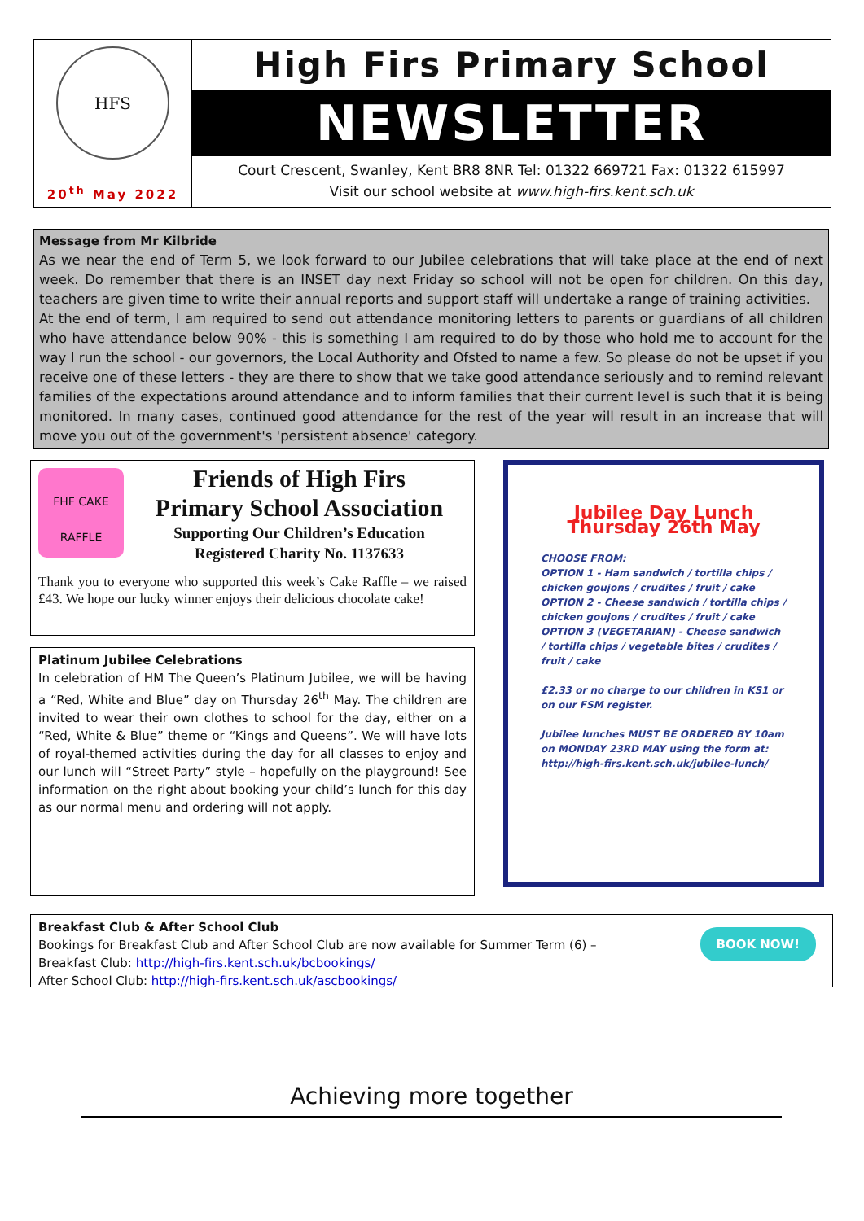HFS
20<sup>th</sup> May 2022
High Firs Primary School
NEWSLETTER
Court Crescent, Swanley, Kent BR8 8NR Tel: 01322 669721 Fax: 01322 615997
Visit our school website at www.high-firs.kent.sch.uk
Message from Mr Kilbride
As we near the end of Term 5, we look forward to our Jubilee celebrations that will take place at the end of next week. Do remember that there is an INSET day next Friday so school will not be open for children. On this day, teachers are given time to write their annual reports and support staff will undertake a range of training activities.
At the end of term, I am required to send out attendance monitoring letters to parents or guardians of all children who have attendance below 90% - this is something I am required to do by those who hold me to account for the way I run the school - our governors, the Local Authority and Ofsted to name a few. So please do not be upset if you receive one of these letters - they are there to show that we take good attendance seriously and to remind relevant families of the expectations around attendance and to inform families that their current level is such that it is being monitored. In many cases, continued good attendance for the rest of the year will result in an increase that will move you out of the government's 'persistent absence' category.
FHF CAKE
RAFFLE
Friends of High Firs
Primary School Association
Supporting Our Children’s Education
Registered Charity No. 1137633
Thank you to everyone who supported this week’s Cake Raffle – we raised £43. We hope our lucky winner enjoys their delicious chocolate cake!
Platinum Jubilee Celebrations
In celebration of HM The Queen’s Platinum Jubilee, we will be having a “Red, White and Blue” day on Thursday 26<sup>th</sup> May. The children are invited to wear their own clothes to school for the day, either on a “Red, White & Blue” theme or “Kings and Queens”. We will have lots of royal-themed activities during the day for all classes to enjoy and our lunch will “Street Party” style – hopefully on the playground! See information on the right about booking your child’s lunch for this day as our normal menu and ordering will not apply.
Jubilee Day Lunch
Thursday 26th May
CHOOSE FROM:
OPTION 1 - Ham sandwich / tortilla chips / chicken goujons / crudites / fruit / cake
OPTION 2 - Cheese sandwich / tortilla chips / chicken goujons / crudites / fruit / cake
OPTION 3 (VEGETARIAN) - Cheese sandwich / tortilla chips / vegetable bites / crudites / fruit / cake
£2.33 or no charge to our children in KS1 or on our FSM register.
Jubilee lunches MUST BE ORDERED BY 10am on MONDAY 23RD MAY using the form at:
http://high-firs.kent.sch.uk/jubilee-lunch/
Breakfast Club & After School Club
Bookings for Breakfast Club and After School Club are now available for Summer Term (6) –
Breakfast Club: http://high-firs.kent.sch.uk/bcbookings/
After School Club: http://high-firs.kent.sch.uk/ascbookings/
BOOK NOW!
Achieving more together